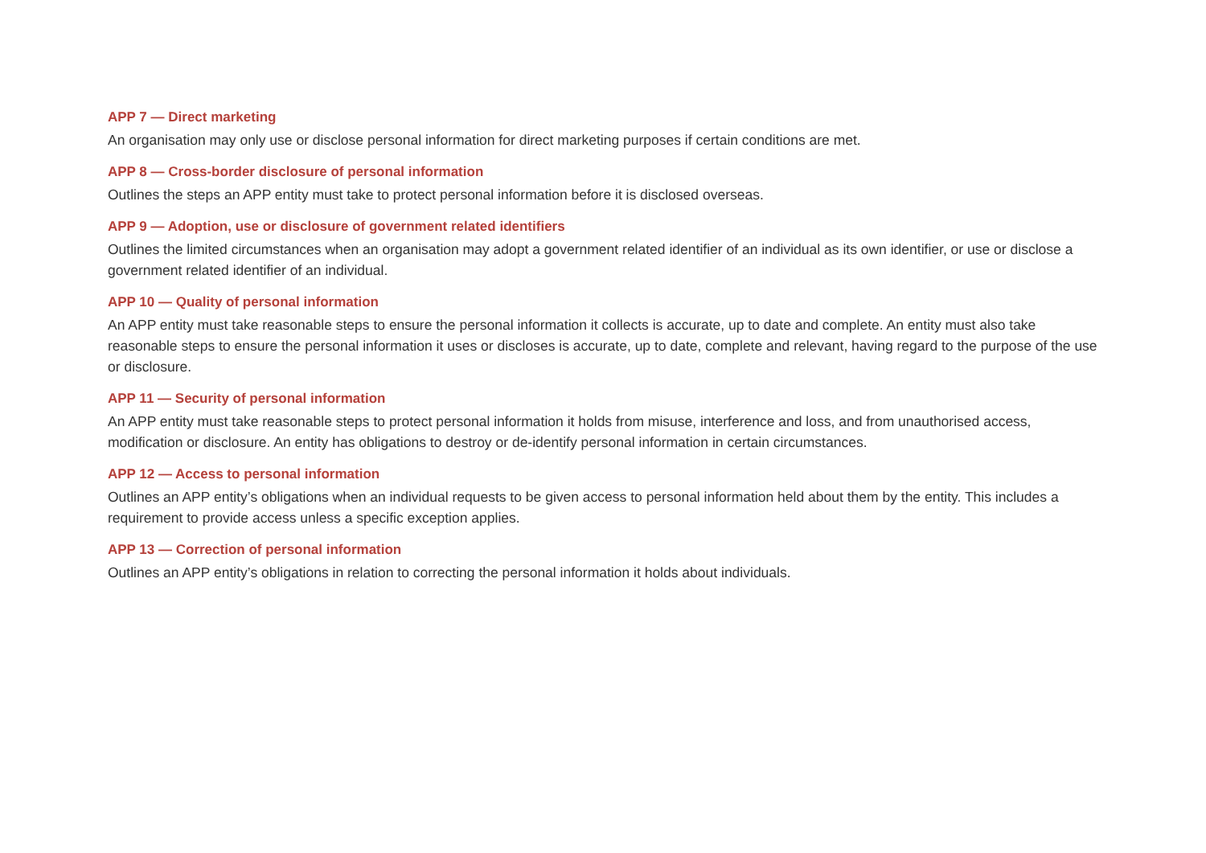APP 7 — Direct marketing
An organisation may only use or disclose personal information for direct marketing purposes if certain conditions are met.
APP 8 — Cross-border disclosure of personal information
Outlines the steps an APP entity must take to protect personal information before it is disclosed overseas.
APP 9 — Adoption, use or disclosure of government related identifiers
Outlines the limited circumstances when an organisation may adopt a government related identifier of an individual as its own identifier, or use or disclose a government related identifier of an individual.
APP 10 — Quality of personal information
An APP entity must take reasonable steps to ensure the personal information it collects is accurate, up to date and complete. An entity must also take reasonable steps to ensure the personal information it uses or discloses is accurate, up to date, complete and relevant, having regard to the purpose of the use or disclosure.
APP 11 — Security of personal information
An APP entity must take reasonable steps to protect personal information it holds from misuse, interference and loss, and from unauthorised access, modification or disclosure. An entity has obligations to destroy or de-identify personal information in certain circumstances.
APP 12 — Access to personal information
Outlines an APP entity’s obligations when an individual requests to be given access to personal information held about them by the entity. This includes a requirement to provide access unless a specific exception applies.
APP 13 — Correction of personal information
Outlines an APP entity’s obligations in relation to correcting the personal information it holds about individuals.